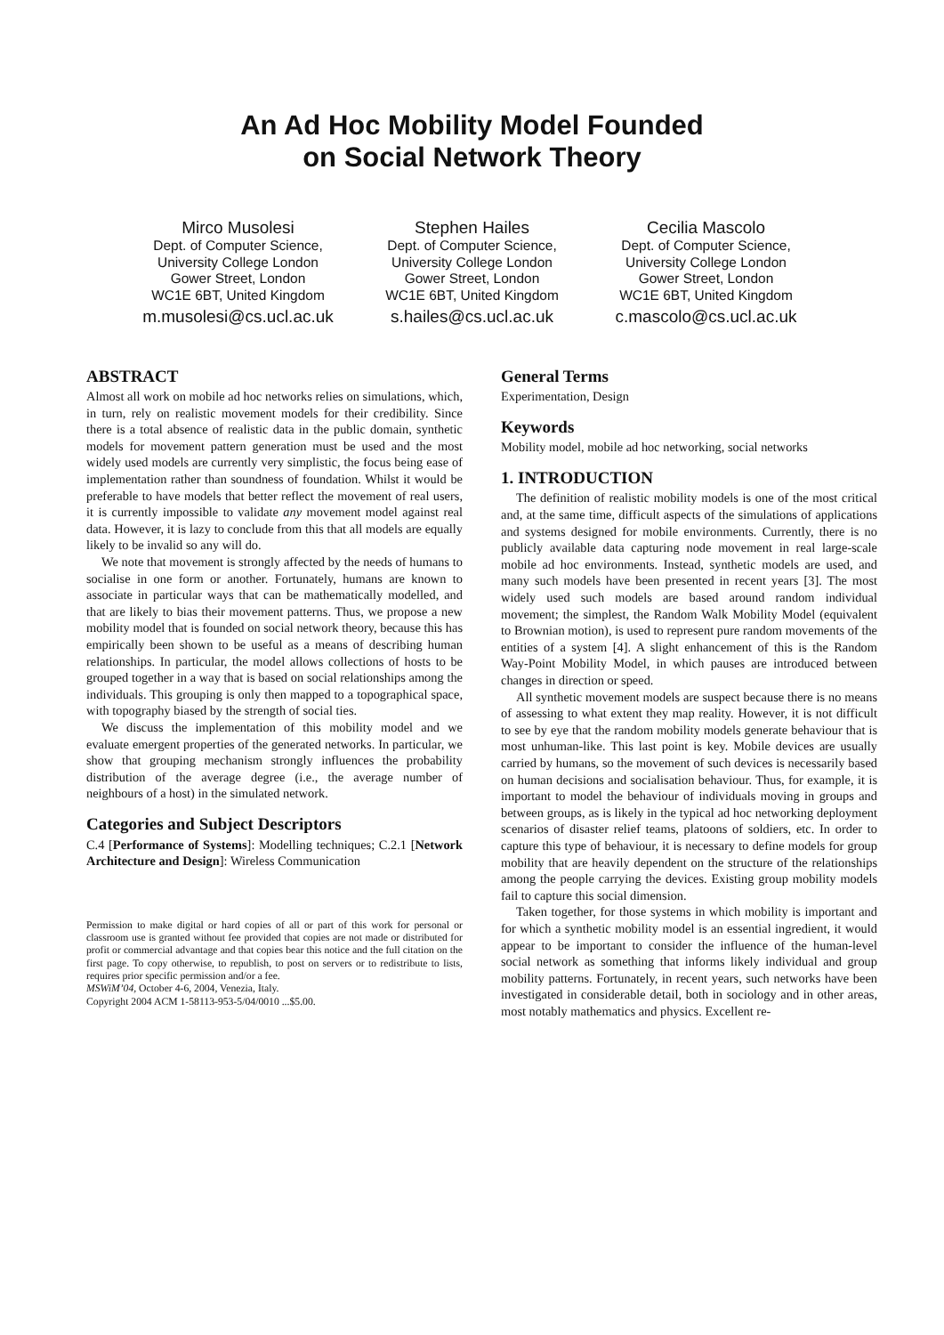An Ad Hoc Mobility Model Founded
on Social Network Theory
Mirco Musolesi
Dept. of Computer Science,
University College London
Gower Street, London
WC1E 6BT, United Kingdom
m.musolesi@cs.ucl.ac.uk
Stephen Hailes
Dept. of Computer Science,
University College London
Gower Street, London
WC1E 6BT, United Kingdom
s.hailes@cs.ucl.ac.uk
Cecilia Mascolo
Dept. of Computer Science,
University College London
Gower Street, London
WC1E 6BT, United Kingdom
c.mascolo@cs.ucl.ac.uk
ABSTRACT
Almost all work on mobile ad hoc networks relies on simulations, which, in turn, rely on realistic movement models for their credibility. Since there is a total absence of realistic data in the public domain, synthetic models for movement pattern generation must be used and the most widely used models are currently very simplistic, the focus being ease of implementation rather than soundness of foundation. Whilst it would be preferable to have models that better reflect the movement of real users, it is currently impossible to validate any movement model against real data. However, it is lazy to conclude from this that all models are equally likely to be invalid so any will do.
We note that movement is strongly affected by the needs of humans to socialise in one form or another. Fortunately, humans are known to associate in particular ways that can be mathematically modelled, and that are likely to bias their movement patterns. Thus, we propose a new mobility model that is founded on social network theory, because this has empirically been shown to be useful as a means of describing human relationships. In particular, the model allows collections of hosts to be grouped together in a way that is based on social relationships among the individuals. This grouping is only then mapped to a topographical space, with topography biased by the strength of social ties.
We discuss the implementation of this mobility model and we evaluate emergent properties of the generated networks. In particular, we show that grouping mechanism strongly influences the probability distribution of the average degree (i.e., the average number of neighbours of a host) in the simulated network.
Categories and Subject Descriptors
C.4 [Performance of Systems]: Modelling techniques; C.2.1 [Network Architecture and Design]: Wireless Communication
Permission to make digital or hard copies of all or part of this work for personal or classroom use is granted without fee provided that copies are not made or distributed for profit or commercial advantage and that copies bear this notice and the full citation on the first page. To copy otherwise, to republish, to post on servers or to redistribute to lists, requires prior specific permission and/or a fee.
MSWiM’04, October 4-6, 2004, Venezia, Italy.
Copyright 2004 ACM 1-58113-953-5/04/0010 ...$5.00.
General Terms
Experimentation, Design
Keywords
Mobility model, mobile ad hoc networking, social networks
1. INTRODUCTION
The definition of realistic mobility models is one of the most critical and, at the same time, difficult aspects of the simulations of applications and systems designed for mobile environments. Currently, there is no publicly available data capturing node movement in real large-scale mobile ad hoc environments. Instead, synthetic models are used, and many such models have been presented in recent years [3]. The most widely used such models are based around random individual movement; the simplest, the Random Walk Mobility Model (equivalent to Brownian motion), is used to represent pure random movements of the entities of a system [4]. A slight enhancement of this is the Random Way-Point Mobility Model, in which pauses are introduced between changes in direction or speed.
All synthetic movement models are suspect because there is no means of assessing to what extent they map reality. However, it is not difficult to see by eye that the random mobility models generate behaviour that is most unhuman-like. This last point is key. Mobile devices are usually carried by humans, so the movement of such devices is necessarily based on human decisions and socialisation behaviour. Thus, for example, it is important to model the behaviour of individuals moving in groups and between groups, as is likely in the typical ad hoc networking deployment scenarios of disaster relief teams, platoons of soldiers, etc. In order to capture this type of behaviour, it is necessary to define models for group mobility that are heavily dependent on the structure of the relationships among the people carrying the devices. Existing group mobility models fail to capture this social dimension.
Taken together, for those systems in which mobility is important and for which a synthetic mobility model is an essential ingredient, it would appear to be important to consider the influence of the human-level social network as something that informs likely individual and group mobility patterns. Fortunately, in recent years, such networks have been investigated in considerable detail, both in sociology and in other areas, most notably mathematics and physics. Excellent re-